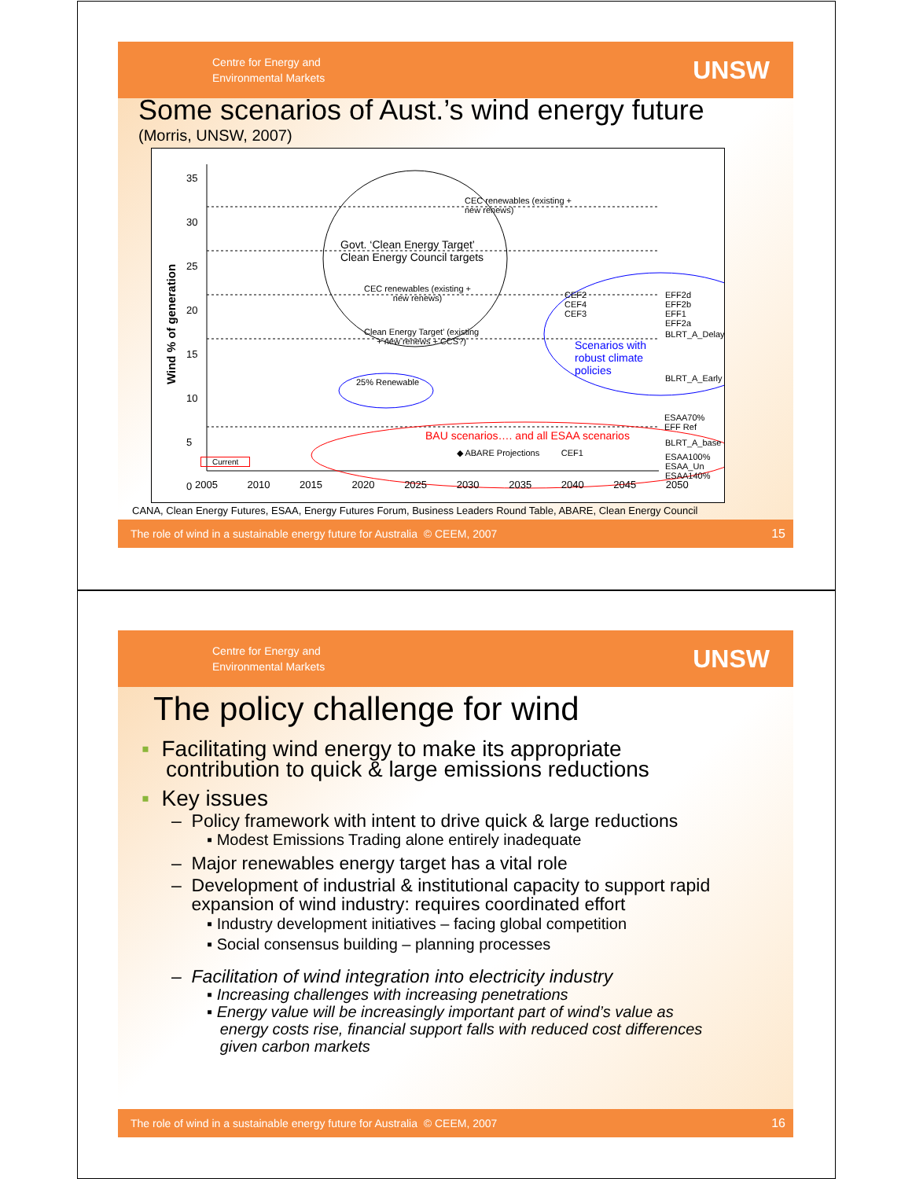Centre for Energy and
Environmental Markets
UNSW
Some scenarios of Aust.’s wind energy future
(Morris, UNSW, 2007)
Wind % of generation
35
30
25
20
15
10
5
0
2005 2010 2015 2020 2025 2030 2035 2040 2045 2050
CEC renewables (existing +
new renews)
Govt. ‘Clean Energy Target’
Clean Energy Council targets
CEC renewables (existing +
new renews)
Clean Energy Target’ (existing
+ new renews + CCS?)
25% Renewable
CEF2
CEF4
CEF3
Scenarios with
robust climate
policies
EFF2d
EFF2b
EFF1
EFF2a
BLRT_A_Delay
BLRT_A_Early
ESAA70%
EFF Ref
BAU scenarios…. and all ESAA scenarios
BLRT_A_base
◆ ABARE Projections CEF1
ESAA100%
ESAA_Un
ESAA140%
Current
CANA, Clean Energy Futures, ESAA, Energy Futures Forum, Business Leaders Round Table, ABARE, Clean Energy Council
The role of wind in a sustainable energy future for Australia © CEEM, 2007 15
Centre for Energy and
Environmental Markets
UNSW
The policy challenge for wind
▪ Facilitating wind energy to make its appropriate
contribution to quick & large emissions reductions
▪ Key issues
– Policy framework with intent to drive quick & large reductions
▪ Modest Emissions Trading alone entirely inadequate
– Major renewables energy target has a vital role
– Development of industrial & institutional capacity to support rapid
expansion of wind industry: requires coordinated effort
▪ Industry development initiatives – facing global competition
▪ Social consensus building – planning processes
– Facilitation of wind integration into electricity industry
▪ Increasing challenges with increasing penetrations
▪ Energy value will be increasingly important part of wind’s value as
energy costs rise, financial support falls with reduced cost differences
given carbon markets
The role of wind in a sustainable energy future for Australia © CEEM, 2007 16